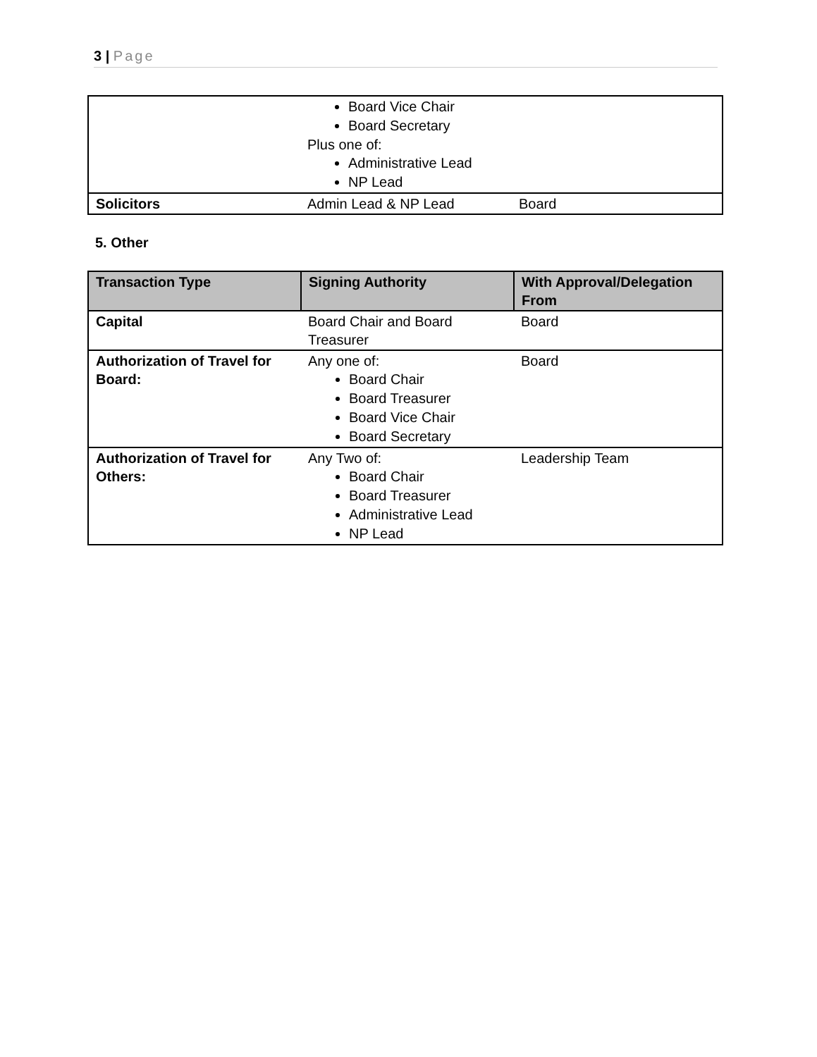3 | Page
| | Board Vice Chair Board Secretary Plus one of: Administrative Lead NP Lead | |
| Solicitors | Admin Lead & NP Lead | Board |
5. Other
| Transaction Type | Signing Authority | With Approval/Delegation From |
| --- | --- | --- |
| Capital | Board Chair and Board Treasurer | Board |
| Authorization of Travel for Board: | Any one of: Board Chair Board Treasurer Board Vice Chair Board Secretary | Board |
| Authorization of Travel for Others: | Any Two of: Board Chair Board Treasurer Administrative Lead NP Lead | Leadership Team |